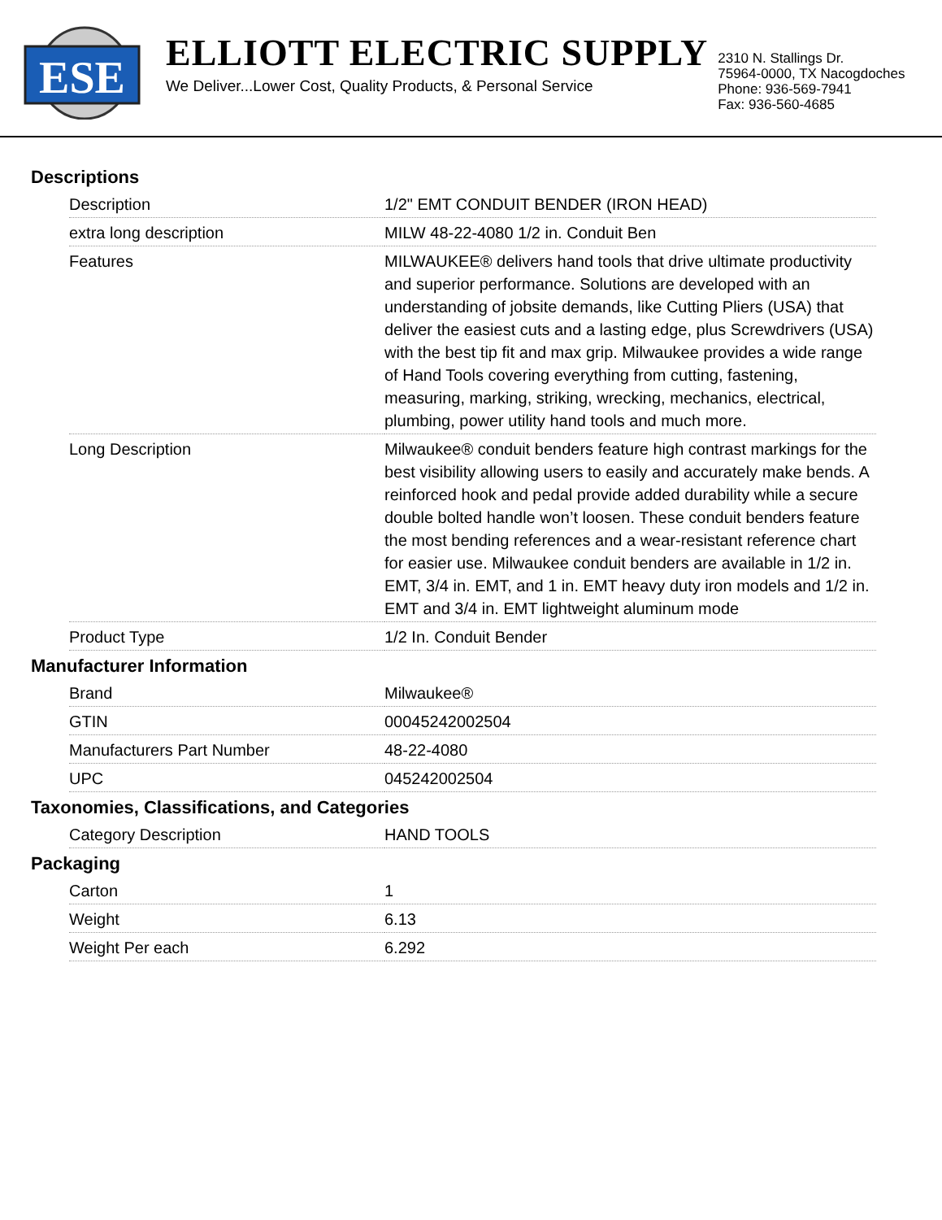ESE
ELLIOTT ELECTRIC SUPPLY
We Deliver...Lower Cost, Quality Products, & Personal Service
2310 N. Stallings Dr.
75964-0000, TX Nacogdoches
Phone: 936-569-7941
Fax: 936-560-4685
Descriptions
| Description | 1/2" EMT CONDUIT BENDER (IRON HEAD) |
| extra long description | MILW 48-22-4080 1/2 in. Conduit Ben |
| Features | MILWAUKEE® delivers hand tools that drive ultimate productivity and superior performance. Solutions are developed with an understanding of jobsite demands, like Cutting Pliers (USA) that deliver the easiest cuts and a lasting edge, plus Screwdrivers (USA) with the best tip fit and max grip. Milwaukee provides a wide range of Hand Tools covering everything from cutting, fastening, measuring, marking, striking, wrecking, mechanics, electrical, plumbing, power utility hand tools and much more. |
| Long Description | Milwaukee® conduit benders feature high contrast markings for the best visibility allowing users to easily and accurately make bends. A reinforced hook and pedal provide added durability while a secure double bolted handle won’t loosen. These conduit benders feature the most bending references and a wear-resistant reference chart for easier use. Milwaukee conduit benders are available in 1/2 in. EMT, 3/4 in. EMT, and 1 in. EMT heavy duty iron models and 1/2 in. EMT and 3/4 in. EMT lightweight aluminum mode |
| Product Type | 1/2 In. Conduit Bender |
Manufacturer Information
| Brand | Milwaukee® |
| GTIN | 00045242002504 |
| Manufacturers Part Number | 48-22-4080 |
| UPC | 045242002504 |
Taxonomies, Classifications, and Categories
| Category Description | HAND TOOLS |
Packaging
| Carton | 1 |
| Weight | 6.13 |
| Weight Per each | 6.292 |